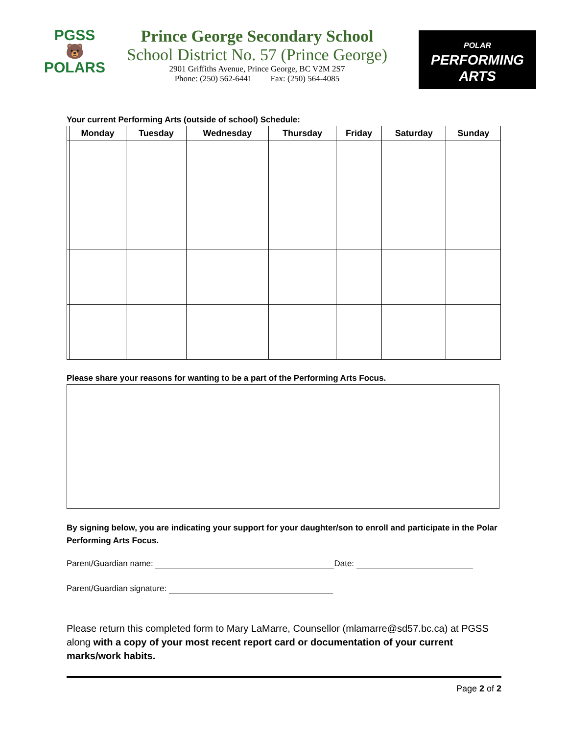PGSS
🐻
POLARS
Prince George Secondary School
School District No. 57 (Prince George)
2901 Griffiths Avenue, Prince George, BC V2M 2S7
Phone: (250) 562-6441 Fax: (250) 564-4085
POLAR
PERFORMING
ARTS
Your current Performing Arts (outside of school) Schedule:
| | Monday | Tuesday | Wednesday | Thursday | Friday | Saturday | Sunday |
| --- | --- | --- | --- | --- | --- | --- | --- |
Please share your reasons for wanting to be a part of the Performing Arts Focus.
By signing below, you are indicating your support for your daughter/son to enroll and participate in the Polar Performing Arts Focus.
Parent/Guardian name: Date:
Parent/Guardian signature:
Please return this completed form to Mary LaMarre, Counsellor (mlamarre@sd57.bc.ca) at PGSS along with a copy of your most recent report card or documentation of your current marks/work habits.
Page 2 of 2